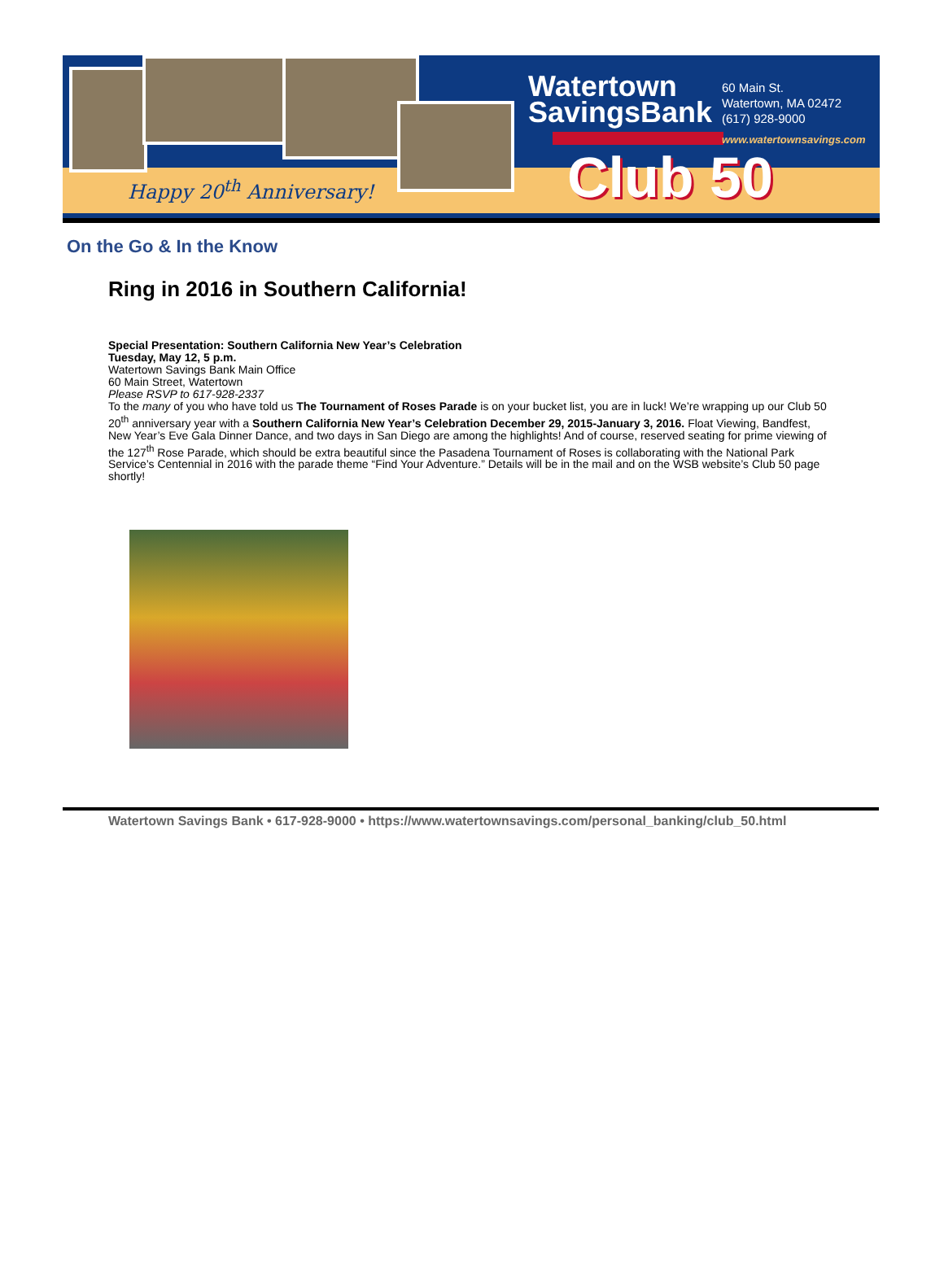Happy 20<sup>th</sup> Anniversary!
Watertown
SavingsBank
60 Main St.
Watertown, MA 02472
(617) 928-9000
www.watertownsavings.com
Club 50
On the Go & In the Know
Ring in 2016 in Southern California!
Special Presentation: Southern California New Year’s Celebration
Tuesday, May 12, 5 p.m.
Watertown Savings Bank Main Office
60 Main Street, Watertown
Please RSVP to 617-928-2337
To the many of you who have told us The Tournament of Roses Parade is on your bucket list, you are in luck! We’re wrapping up our Club 50 20<sup>th</sup> anniversary year with a Southern California New Year’s Celebration December 29, 2015-January 3, 2016. Float Viewing, Bandfest, New Year’s Eve Gala Dinner Dance, and two days in San Diego are among the highlights! And of course, reserved seating for prime viewing of the 127<sup>th</sup> Rose Parade, which should be extra beautiful since the Pasadena Tournament of Roses is collaborating with the National Park Service’s Centennial in 2016 with the parade theme “Find Your Adventure.” Details will be in the mail and on the WSB website’s Club 50 page shortly!
Watertown Savings Bank • 617-928-9000 • https://www.watertownsavings.com/personal_banking/club_50.html